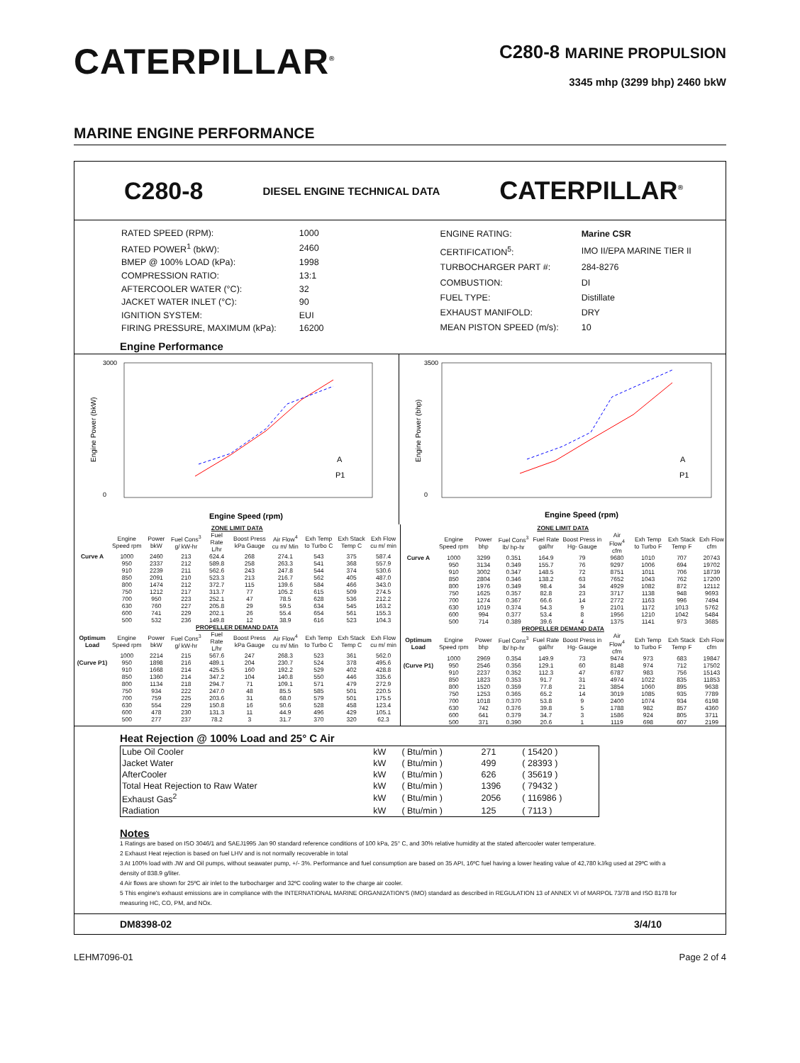CATERPILLAR<sup>®</sup>
C280-8 MARINE PROPULSION
3345 mhp (3299 bhp) 2460 bkW
MARINE ENGINE PERFORMANCE
C280-8 DIESEL ENGINE TECHNICAL DATA CATERPILLAR<sup>®</sup>
| RATED SPEED (RPM): | 1000 |
| RATED POWER<sup>1</sup> (bkW): | 2460 |
| BMEP @ 100% LOAD (kPa): | 1998 |
| COMPRESSION RATIO: | 13:1 |
| AFTERCOOLER WATER (°C): | 32 |
| JACKET WATER INLET (°C): | 90 |
| IGNITION SYSTEM: | EUI |
| FIRING PRESSURE, MAXIMUM (kPa): | 16200 |
| ENGINE RATING: | Marine CSR |
| CERTIFICATION<sup>5</sup>: | IMO II/EPA MARINE TIER II |
| TURBOCHARGER PART #: | 284-8276 |
| COMBUSTION: | DI |
| FUEL TYPE: | Distillate |
| EXHAUST MANIFOLD: | DRY |
| MEAN PISTON SPEED (m/s): | 10 |
Engine Performance
Engine Power (bkW)
3000
0
Engine Speed (rpm)
A
P1
Engine Power (bhp)
3500
0
Engine Speed (rpm)
A
P1
| ZONE LIMIT DATA | | | | | | | | | |
| --- | --- | --- | --- | --- | --- | --- | --- | --- | --- |
| | Engine Speed rpm | Power bkW | Fuel Cons<sup>3</sup> g/ kW-hr | Fuel Rate L/hr | Boost Press kPa Gauge | Air Flow<sup>4</sup> cu m/ Min | Exh Temp to Turbo C | Exh Stack Temp C | Exh Flow cu m/ min |
| Curve A | 1000 | 2460 | 213 | 624.4 | 268 | 274.1 | 543 | 375 | 587.4 |
| | 950 | 2337 | 212 | 589.8 | 258 | 263.3 | 541 | 368 | 557.9 |
| | 910 | 2239 | 211 | 562.6 | 243 | 247.8 | 544 | 374 | 530.6 |
| | 850 | 2091 | 210 | 523.3 | 213 | 216.7 | 562 | 405 | 487.0 |
| | 800 | 1474 | 212 | 372.7 | 115 | 139.6 | 584 | 466 | 343.0 |
| | 750 | 1212 | 217 | 313.7 | 77 | 105.2 | 615 | 509 | 274.5 |
| | 700 | 950 | 223 | 252.1 | 47 | 78.5 | 628 | 536 | 212.2 |
| | 630 | 760 | 227 | 205.8 | 29 | 59.5 | 634 | 545 | 163.2 |
| | 600 | 741 | 229 | 202.1 | 26 | 55.4 | 654 | 561 | 155.3 |
| | 500 | 532 | 236 | 149.8 | 12 | 38.9 | 616 | 523 | 104.3 |
| PROPELLER DEMAND DATA | | | | | | | | | |
| Optimum Load | Engine Speed rpm | Power bkW | Fuel Cons<sup>3</sup> g/ kW-hr | Fuel Rate L/hr | Boost Press kPa Gauge | Air Flow<sup>4</sup> cu m/ Min | Exh Temp to Turbo C | Exh Stack Temp C | Exh Flow cu m/ min |
| | 1000 | 2214 | 215 | 567.6 | 247 | 268.3 | 523 | 361 | 562.0 |
| (Curve P1) | 950 | 1898 | 216 | 489.1 | 204 | 230.7 | 524 | 378 | 495.6 |
| | 910 | 1668 | 214 | 425.5 | 160 | 192.2 | 529 | 402 | 428.8 |
| | 850 | 1360 | 214 | 347.2 | 104 | 140.8 | 550 | 446 | 335.6 |
| | 800 | 1134 | 218 | 294.7 | 71 | 109.1 | 571 | 479 | 272.9 |
| | 750 | 934 | 222 | 247.0 | 48 | 85.5 | 585 | 501 | 220.5 |
| | 700 | 759 | 225 | 203.6 | 31 | 68.0 | 579 | 501 | 175.5 |
| | 630 | 554 | 229 | 150.8 | 16 | 50.6 | 528 | 458 | 123.4 |
| | 600 | 478 | 230 | 131.3 | 11 | 44.9 | 496 | 429 | 105.1 |
| | 500 | 277 | 237 | 78.2 | 3 | 31.7 | 370 | 320 | 62.3 |
| ZONE LIMIT DATA | | | | | | | | | |
| --- | --- | --- | --- | --- | --- | --- | --- | --- | --- |
| | Engine Speed rpm | Power bhp | Fuel Cons<sup>3</sup> lb/ hp-hr | Fuel Rate gal/hr | Boost Press in Hg- Gauge | Air Flow<sup>4</sup> cfm | Exh Temp to Turbo F | Exh Stack Temp F | Exh Flow cfm |
| Curve A | 1000 | 3299 | 0.351 | 164.9 | 79 | 9680 | 1010 | 707 | 20743 |
| | 950 | 3134 | 0.349 | 155.7 | 76 | 9297 | 1006 | 694 | 19702 |
| | 910 | 3002 | 0.347 | 148.5 | 72 | 8751 | 1011 | 706 | 18739 |
| | 850 | 2804 | 0.346 | 138.2 | 63 | 7652 | 1043 | 762 | 17200 |
| | 800 | 1976 | 0.349 | 98.4 | 34 | 4929 | 1082 | 872 | 12112 |
| | 750 | 1625 | 0.357 | 82.8 | 23 | 3717 | 1138 | 948 | 9693 |
| | 700 | 1274 | 0.367 | 66.6 | 14 | 2772 | 1163 | 996 | 7494 |
| | 630 | 1019 | 0.374 | 54.3 | 9 | 2101 | 1172 | 1013 | 5762 |
| | 600 | 994 | 0.377 | 53.4 | 8 | 1956 | 1210 | 1042 | 5484 |
| | 500 | 714 | 0.389 | 39.6 | 4 | 1375 | 1141 | 973 | 3685 |
| PROPELLER DEMAND DATA | | | | | | | | | |
| Optimum Load | Engine Speed rpm | Power bhp | Fuel Cons<sup>3</sup> lb/ hp-hr | Fuel Rate gal/hr | Boost Press in Hg- Gauge | Air Flow<sup>4</sup> cfm | Exh Temp to Turbo F | Exh Stack Temp F | Exh Flow cfm |
| | 1000 | 2969 | 0.354 | 149.9 | 73 | 9474 | 973 | 683 | 19847 |
| (Curve P1) | 950 | 2546 | 0.356 | 129.1 | 60 | 8148 | 974 | 712 | 17502 |
| | 910 | 2237 | 0.352 | 112.3 | 47 | 6787 | 983 | 756 | 15143 |
| | 850 | 1823 | 0.353 | 91.7 | 31 | 4974 | 1022 | 835 | 11853 |
| | 800 | 1520 | 0.359 | 77.8 | 21 | 3854 | 1060 | 895 | 9638 |
| | 750 | 1253 | 0.365 | 65.2 | 14 | 3019 | 1085 | 935 | 7789 |
| | 700 | 1018 | 0.370 | 53.8 | 9 | 2400 | 1074 | 934 | 6198 |
| | 630 | 742 | 0.376 | 39.8 | 5 | 1788 | 982 | 857 | 4360 |
| | 600 | 641 | 0.379 | 34.7 | 3 | 1586 | 924 | 805 | 3711 |
| | 500 | 371 | 0.390 | 20.6 | 1 | 1119 | 698 | 607 | 2199 |
Heat Rejection @ 100% Load and 25° C Air
| Lube Oil Cooler | kW | ( Btu/min ) | 271 | ( 15420 ) |
| Jacket Water | kW | ( Btu/min ) | 499 | ( 28393 ) |
| AfterCooler | kW | ( Btu/min ) | 626 | ( 35619 ) |
| Total Heat Rejection to Raw Water | kW | ( Btu/min ) | 1396 | ( 79432 ) |
| Exhaust Gas<sup>2</sup> | kW | ( Btu/min ) | 2056 | ( 116986 ) |
| Radiation | kW | ( Btu/min ) | 125 | ( 7113 ) |
Notes
1 Ratings are based on ISO 3046/1 and SAEJ1995 Jan 90 standard reference conditions of 100 kPa, 25° C, and 30% relative humidity at the stated aftercooler water temperature.
2 Exhaust Heat rejection is based on fuel LHV and is not normally recoverable in total
3 At 100% load with JW and Oil pumps, without seawater pump, +/- 3%. Performance and fuel consumption are based on 35 API, 16ºC fuel having a lower heating value of 42,780 kJ/kg used at 29ºC with a density of 838.9 g/liter.
4 Air flows are shown for 25ºC air inlet to the turbocharger and 32ºC cooling water to the charge air cooler.
5 This engine's exhaust emissions are in compliance with the INTERNATIONAL MARINE ORGANIZATION'S (IMO) standard as described in REGULATION 13 of ANNEX VI of MARPOL 73/78 and ISO 8178 for measuring HC, CO, PM, and NOx.
DM8398-02 3/4/10
LEHM7096-01 Page 2 of 4